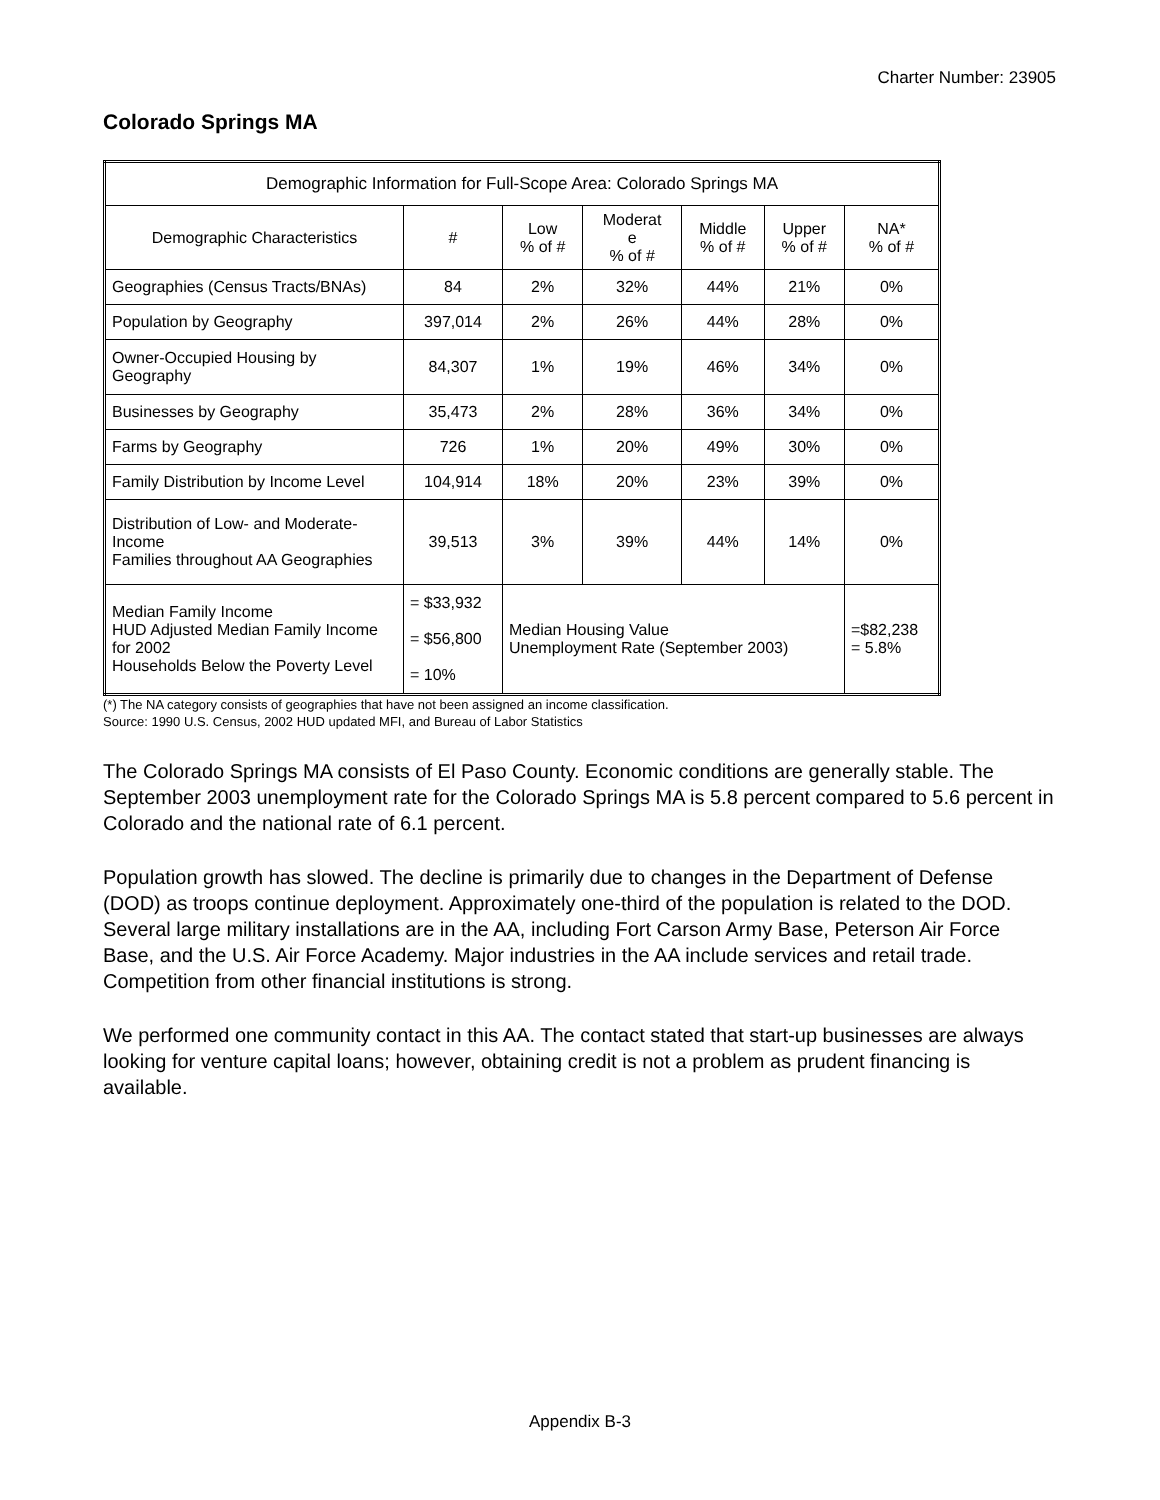Charter Number: 23905
Colorado Springs MA
| Demographic Information for Full-Scope Area: Colorado Springs MA | | | | | | |
| --- | --- | --- | --- | --- | --- | --- |
| Demographic Characteristics | # | Low % of # | Moderat e % of # | Middle % of # | Upper % of # | NA* % of # |
| Geographies (Census Tracts/BNAs) | 84 | 2% | 32% | 44% | 21% | 0% |
| Population by Geography | 397,014 | 2% | 26% | 44% | 28% | 0% |
| Owner-Occupied Housing by Geography | 84,307 | 1% | 19% | 46% | 34% | 0% |
| Businesses by Geography | 35,473 | 2% | 28% | 36% | 34% | 0% |
| Farms by Geography | 726 | 1% | 20% | 49% | 30% | 0% |
| Family Distribution by Income Level | 104,914 | 18% | 20% | 23% | 39% | 0% |
| Distribution of Low- and Moderate-Income Families throughout AA Geographies | 39,513 | 3% | 39% | 44% | 14% | 0% |
| Median Family Income HUD Adjusted Median Family Income for 2002 Households Below the Poverty Level | = $33,932 = $56,800 = 10% | Median Housing Value Unemployment Rate (September 2003) | | | | =$82,238 = 5.8% |
(*) The NA category consists of geographies that have not been assigned an income classification.
Source: 1990 U.S. Census, 2002 HUD updated MFI, and Bureau of Labor Statistics
The Colorado Springs MA consists of El Paso County. Economic conditions are generally stable. The September 2003 unemployment rate for the Colorado Springs MA is 5.8 percent compared to 5.6 percent in Colorado and the national rate of 6.1 percent.
Population growth has slowed. The decline is primarily due to changes in the Department of Defense (DOD) as troops continue deployment. Approximately one-third of the population is related to the DOD. Several large military installations are in the AA, including Fort Carson Army Base, Peterson Air Force Base, and the U.S. Air Force Academy. Major industries in the AA include services and retail trade. Competition from other financial institutions is strong.
We performed one community contact in this AA. The contact stated that start-up businesses are always looking for venture capital loans; however, obtaining credit is not a problem as prudent financing is available.
Appendix B-3